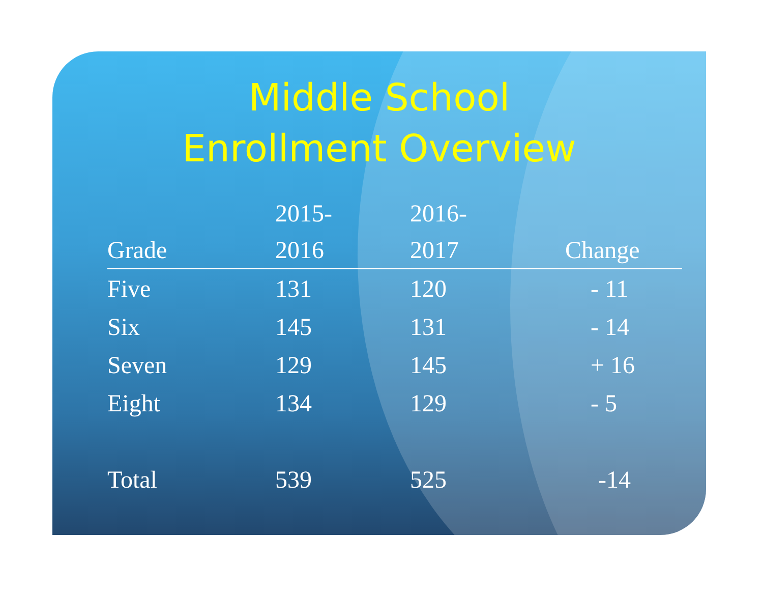Middle School
Enrollment Overview
| | 2015- | 2016- | |
| --- | --- | --- | --- |
| Grade | 2016 | 2017 | Change |
| Five | 131 | 120 | - 11 |
| Six | 145 | 131 | - 14 |
| Seven | 129 | 145 | + 16 |
| Eight | 134 | 129 | - 5 |
| Total | 539 | 525 | -14 |